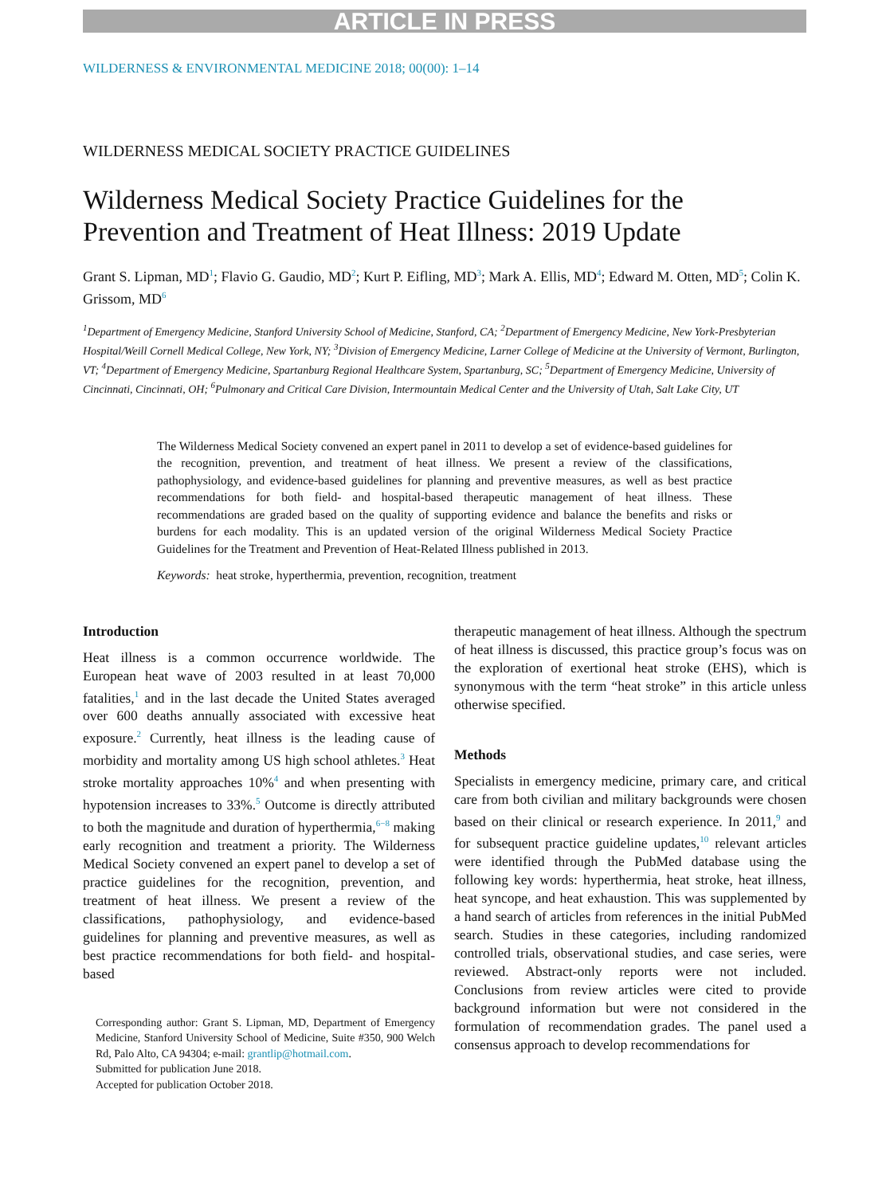ARTICLE IN PRESS
WILDERNESS & ENVIRONMENTAL MEDICINE 2018; 00(00): 1–14
WILDERNESS MEDICAL SOCIETY PRACTICE GUIDELINES
Wilderness Medical Society Practice Guidelines for the Prevention and Treatment of Heat Illness: 2019 Update
Grant S. Lipman, MD<sup>1</sup>; Flavio G. Gaudio, MD<sup>2</sup>; Kurt P. Eifling, MD<sup>3</sup>; Mark A. Ellis, MD<sup>4</sup>; Edward M. Otten, MD<sup>5</sup>; Colin K. Grissom, MD<sup>6</sup>
<sup>1</sup> Department of Emergency Medicine, Stanford University School of Medicine, Stanford, CA; <sup>2</sup>Department of Emergency Medicine, New York-Presbyterian Hospital/Weill Cornell Medical College, New York, NY; <sup>3</sup>Division of Emergency Medicine, Larner College of Medicine at the University of Vermont, Burlington, VT; <sup>4</sup>Department of Emergency Medicine, Spartanburg Regional Healthcare System, Spartanburg, SC; <sup>5</sup>Department of Emergency Medicine, University of Cincinnati, Cincinnati, OH; <sup>6</sup>Pulmonary and Critical Care Division, Intermountain Medical Center and the University of Utah, Salt Lake City, UT
The Wilderness Medical Society convened an expert panel in 2011 to develop a set of evidence-based guidelines for the recognition, prevention, and treatment of heat illness. We present a review of the classifications, pathophysiology, and evidence-based guidelines for planning and preventive measures, as well as best practice recommendations for both field- and hospital-based therapeutic management of heat illness. These recommendations are graded based on the quality of supporting evidence and balance the benefits and risks or burdens for each modality. This is an updated version of the original Wilderness Medical Society Practice Guidelines for the Treatment and Prevention of Heat-Related Illness published in 2013.
Keywords: heat stroke, hyperthermia, prevention, recognition, treatment
Introduction
Heat illness is a common occurrence worldwide. The European heat wave of 2003 resulted in at least 70,000 fatalities,<sup>1</sup> and in the last decade the United States averaged over 600 deaths annually associated with excessive heat exposure.<sup>2</sup> Currently, heat illness is the leading cause of morbidity and mortality among US high school athletes.<sup>3</sup> Heat stroke mortality approaches 10%<sup>4</sup> and when presenting with hypotension increases to 33%.<sup>5</sup> Outcome is directly attributed to both the magnitude and duration of hyperthermia,<sup>6−8</sup> making early recognition and treatment a priority. The Wilderness Medical Society convened an expert panel to develop a set of practice guidelines for the recognition, prevention, and treatment of heat illness. We present a review of the classifications, pathophysiology, and evidence-based guidelines for planning and preventive measures, as well as best practice recommendations for both field- and hospital-based
Corresponding author: Grant S. Lipman, MD, Department of Emergency Medicine, Stanford University School of Medicine, Suite #350, 900 Welch Rd, Palo Alto, CA 94304; e-mail: grantlip@hotmail.com.
Submitted for publication June 2018.
Accepted for publication October 2018.
therapeutic management of heat illness. Although the spectrum of heat illness is discussed, this practice group’s focus was on the exploration of exertional heat stroke (EHS), which is synonymous with the term “heat stroke” in this article unless otherwise specified.
Methods
Specialists in emergency medicine, primary care, and critical care from both civilian and military backgrounds were chosen based on their clinical or research experience. In 2011,<sup>9</sup> and for subsequent practice guideline updates,<sup>10</sup> relevant articles were identified through the PubMed database using the following key words: hyperthermia, heat stroke, heat illness, heat syncope, and heat exhaustion. This was supplemented by a hand search of articles from references in the initial PubMed search. Studies in these categories, including randomized controlled trials, observational studies, and case series, were reviewed. Abstract-only reports were not included. Conclusions from review articles were cited to provide background information but were not considered in the formulation of recommendation grades. The panel used a consensus approach to develop recommendations for